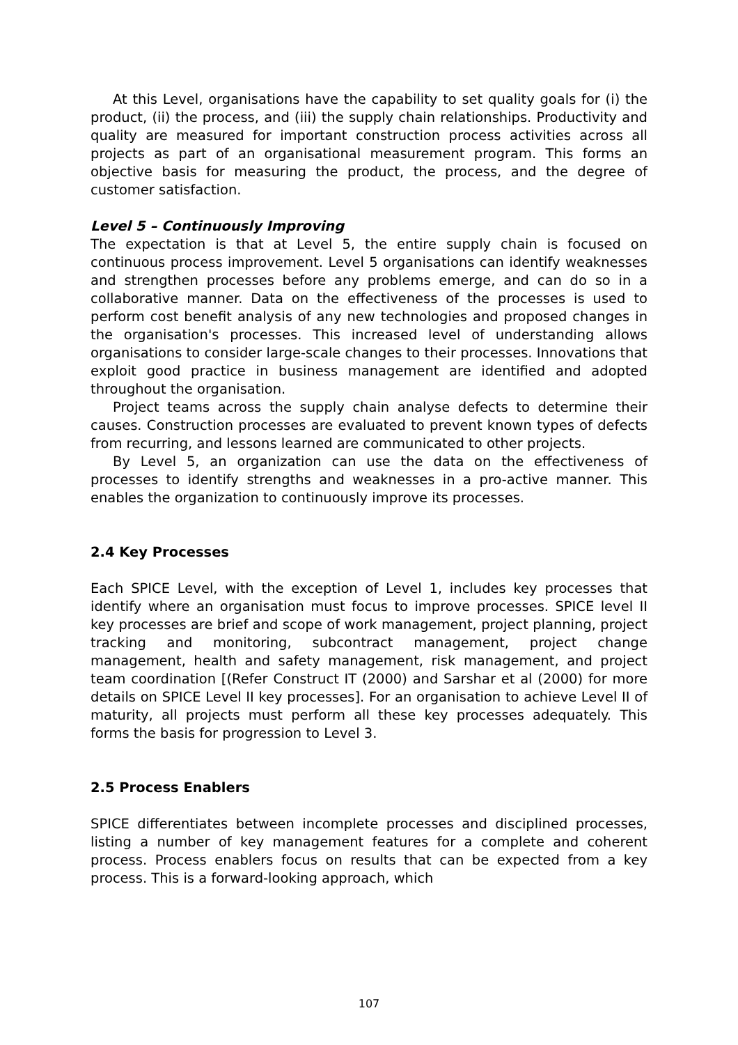At this Level, organisations have the capability to set quality goals for (i) the product, (ii) the process, and (iii) the supply chain relationships. Productivity and quality are measured for important construction process activities across all projects as part of an organisational measurement program. This forms an objective basis for measuring the product, the process, and the degree of customer satisfaction.
Level 5 – Continuously Improving
The expectation is that at Level 5, the entire supply chain is focused on continuous process improvement. Level 5 organisations can identify weaknesses and strengthen processes before any problems emerge, and can do so in a collaborative manner. Data on the effectiveness of the processes is used to perform cost benefit analysis of any new technologies and proposed changes in the organisation's processes. This increased level of understanding allows organisations to consider large-scale changes to their processes. Innovations that exploit good practice in business management are identified and adopted throughout the organisation.
Project teams across the supply chain analyse defects to determine their causes. Construction processes are evaluated to prevent known types of defects from recurring, and lessons learned are communicated to other projects.
By Level 5, an organization can use the data on the effectiveness of processes to identify strengths and weaknesses in a pro-active manner. This enables the organization to continuously improve its processes.
2.4 Key Processes
Each SPICE Level, with the exception of Level 1, includes key processes that identify where an organisation must focus to improve processes. SPICE level II key processes are brief and scope of work management, project planning, project tracking and monitoring, subcontract management, project change management, health and safety management, risk management, and project team coordination [(Refer Construct IT (2000) and Sarshar et al (2000) for more details on SPICE Level II key processes]. For an organisation to achieve Level II of maturity, all projects must perform all these key processes adequately. This forms the basis for progression to Level 3.
2.5 Process Enablers
SPICE differentiates between incomplete processes and disciplined processes, listing a number of key management features for a complete and coherent process. Process enablers focus on results that can be expected from a key process. This is a forward-looking approach, which
107